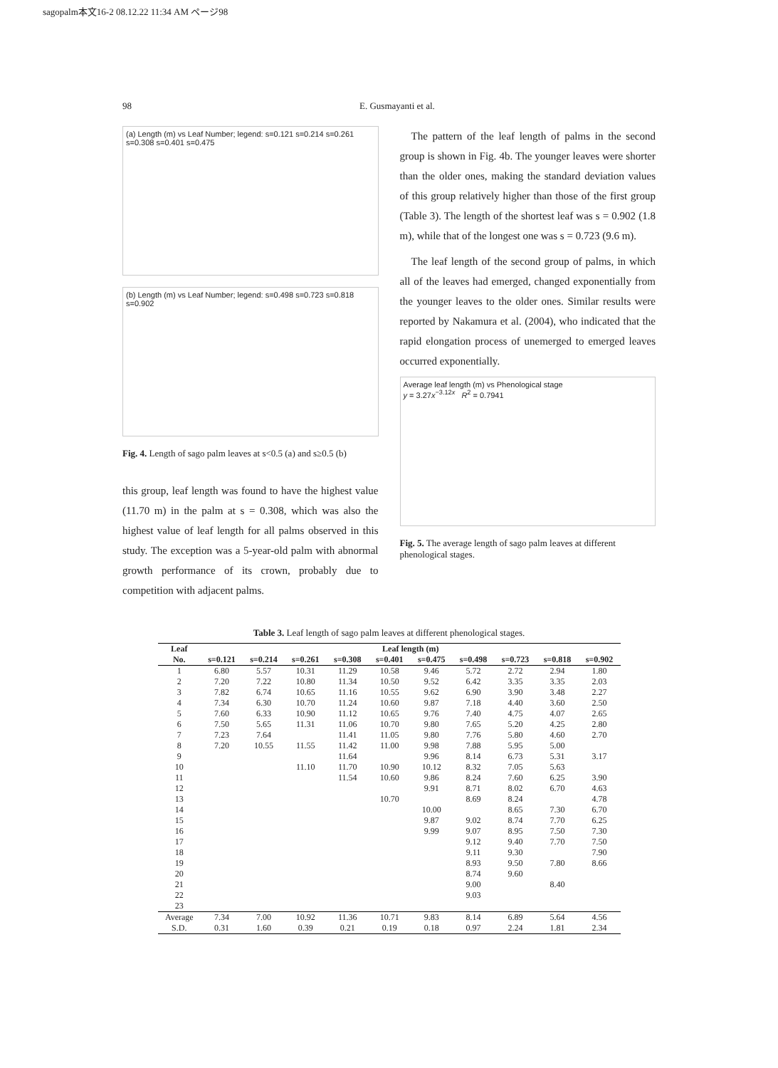sagopalm本文16-2 08.12.22 11:34 AM ページ98
98 E. Gusmayanti et al.
(a) Length (m) vs Leaf Number; legend: s=0.121 s=0.214 s=0.261 s=0.308 s=0.401 s=0.475
(b) Length (m) vs Leaf Number; legend: s=0.498 s=0.723 s=0.818 s=0.902
Fig. 4. Length of sago palm leaves at s<0.5 (a) and s≥0.5 (b)
this group, leaf length was found to have the highest value (11.70 m) in the palm at s = 0.308, which was also the highest value of leaf length for all palms observed in this study. The exception was a 5-year-old palm with abnormal growth performance of its crown, probably due to competition with adjacent palms.
The pattern of the leaf length of palms in the second group is shown in Fig. 4b. The younger leaves were shorter than the older ones, making the standard deviation values of this group relatively higher than those of the first group (Table 3). The length of the shortest leaf was s = 0.902 (1.8 m), while that of the longest one was s = 0.723 (9.6 m).
The leaf length of the second group of palms, in which all of the leaves had emerged, changed exponentially from the younger leaves to the older ones. Similar results were reported by Nakamura et al. (2004), who indicated that the rapid elongation process of unemerged to emerged leaves occurred exponentially.
Average leaf length (m) vs Phenological stage
y = 3.27x<sup>−3.12x</sup> R<sup>2</sup> = 0.7941
Fig. 5. The average length of sago palm leaves at different phenological stages.
Table 3. Leaf length of sago palm leaves at different phenological stages.
| Leaf | Leaf length (m) | | | | | | | | | |
| --- | --- | --- | --- | --- | --- | --- | --- | --- | --- | --- |
| No. | s=0.121 | s=0.214 | s=0.261 | s=0.308 | s=0.401 | s=0.475 | s=0.498 | s=0.723 | s=0.818 | s=0.902 |
| 1 | 6.80 | 5.57 | 10.31 | 11.29 | 10.58 | 9.46 | 5.72 | 2.72 | 2.94 | 1.80 |
| 2 | 7.20 | 7.22 | 10.80 | 11.34 | 10.50 | 9.52 | 6.42 | 3.35 | 3.35 | 2.03 |
| 3 | 7.82 | 6.74 | 10.65 | 11.16 | 10.55 | 9.62 | 6.90 | 3.90 | 3.48 | 2.27 |
| 4 | 7.34 | 6.30 | 10.70 | 11.24 | 10.60 | 9.87 | 7.18 | 4.40 | 3.60 | 2.50 |
| 5 | 7.60 | 6.33 | 10.90 | 11.12 | 10.65 | 9.76 | 7.40 | 4.75 | 4.07 | 2.65 |
| 6 | 7.50 | 5.65 | 11.31 | 11.06 | 10.70 | 9.80 | 7.65 | 5.20 | 4.25 | 2.80 |
| 7 | 7.23 | 7.64 | | 11.41 | 11.05 | 9.80 | 7.76 | 5.80 | 4.60 | 2.70 |
| 8 | 7.20 | 10.55 | 11.55 | 11.42 | 11.00 | 9.98 | 7.88 | 5.95 | 5.00 | |
| 9 | | | | 11.64 | | 9.96 | 8.14 | 6.73 | 5.31 | 3.17 |
| 10 | | | 11.10 | 11.70 | 10.90 | 10.12 | 8.32 | 7.05 | 5.63 | |
| 11 | | | | 11.54 | 10.60 | 9.86 | 8.24 | 7.60 | 6.25 | 3.90 |
| 12 | | | | | | 9.91 | 8.71 | 8.02 | 6.70 | 4.63 |
| 13 | | | | | 10.70 | | 8.69 | 8.24 | | 4.78 |
| 14 | | | | | | 10.00 | | 8.65 | 7.30 | 6.70 |
| 15 | | | | | | 9.87 | 9.02 | 8.74 | 7.70 | 6.25 |
| 16 | | | | | | 9.99 | 9.07 | 8.95 | 7.50 | 7.30 |
| 17 | | | | | | | 9.12 | 9.40 | 7.70 | 7.50 |
| 18 | | | | | | | 9.11 | 9.30 | | 7.90 |
| 19 | | | | | | | 8.93 | 9.50 | 7.80 | 8.66 |
| 20 | | | | | | | 8.74 | 9.60 | | |
| 21 | | | | | | | 9.00 | | 8.40 | |
| 22 | | | | | | | 9.03 | | | |
| 23 | | | | | | | | | | |
| Average | 7.34 | 7.00 | 10.92 | 11.36 | 10.71 | 9.83 | 8.14 | 6.89 | 5.64 | 4.56 |
| S.D. | 0.31 | 1.60 | 0.39 | 0.21 | 0.19 | 0.18 | 0.97 | 2.24 | 1.81 | 2.34 |